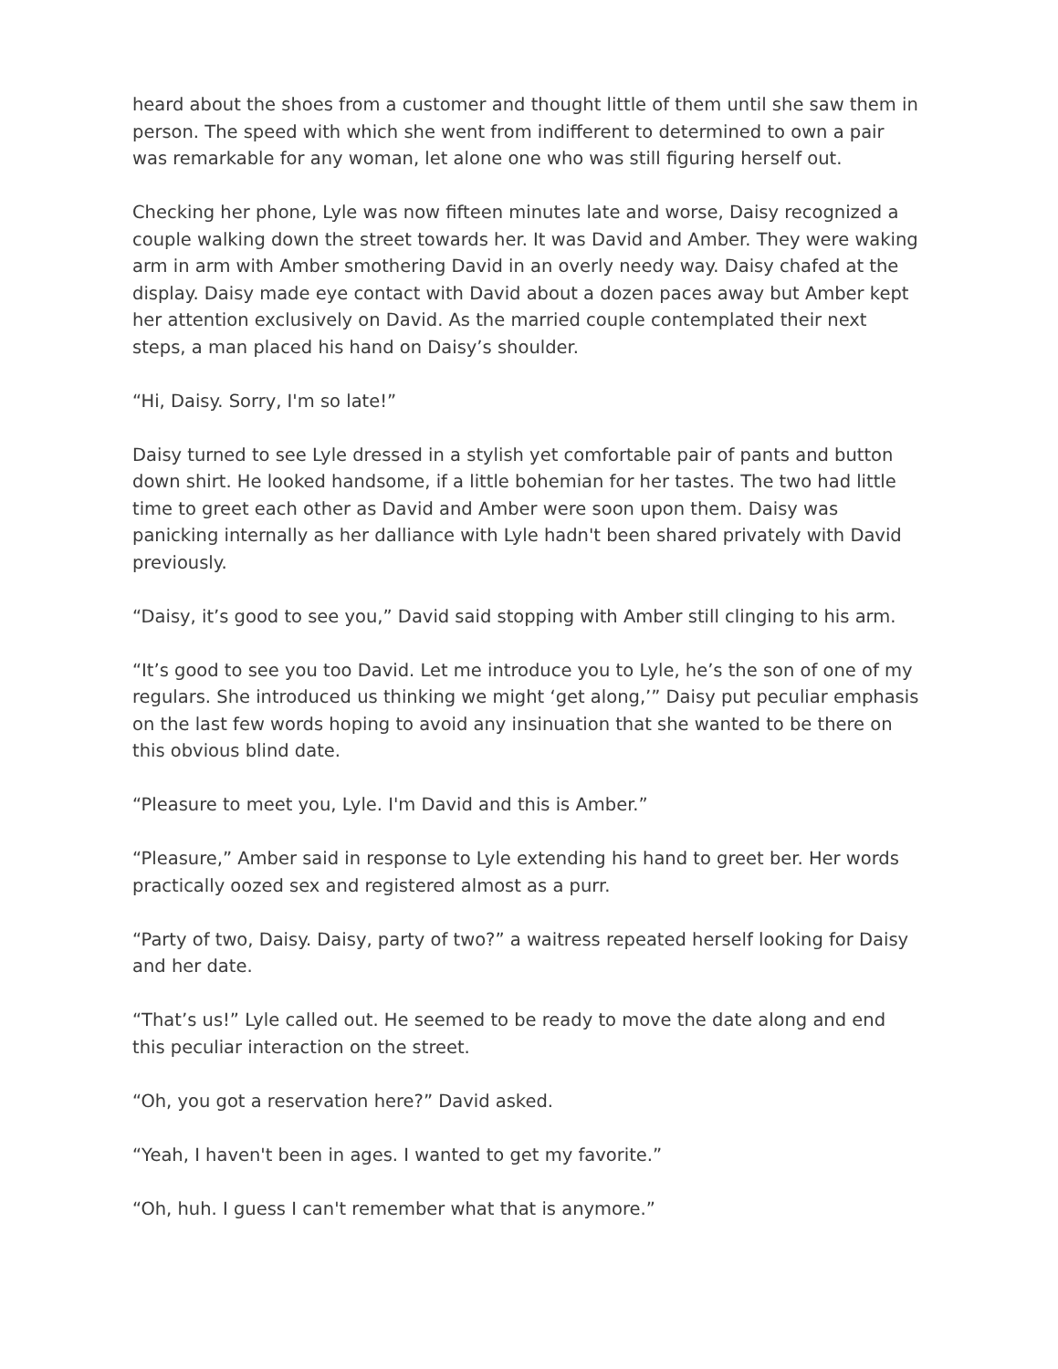heard about the shoes from a customer and thought little of them until she saw them in person. The speed with which she went from indifferent to determined to own a pair was remarkable for any woman, let alone one who was still figuring herself out.
Checking her phone, Lyle was now fifteen minutes late and worse, Daisy recognized a couple walking down the street towards her. It was David and Amber. They were waking arm in arm with Amber smothering David in an overly needy way. Daisy chafed at the display. Daisy made eye contact with David about a dozen paces away but Amber kept her attention exclusively on David. As the married couple contemplated their next steps, a man placed his hand on Daisy’s shoulder.
“Hi, Daisy. Sorry, I'm so late!”
Daisy turned to see Lyle dressed in a stylish yet comfortable pair of pants and button down shirt. He looked handsome, if a little bohemian for her tastes. The two had little time to greet each other as David and Amber were soon upon them. Daisy was panicking internally as her dalliance with Lyle hadn't been shared privately with David previously.
“Daisy, it’s good to see you,” David said stopping with Amber still clinging to his arm.
“It’s good to see you too David. Let me introduce you to Lyle, he’s the son of one of my regulars. She introduced us thinking we might ‘get along,’” Daisy put peculiar emphasis on the last few words hoping to avoid any insinuation that she wanted to be there on this obvious blind date.
“Pleasure to meet you, Lyle. I'm David and this is Amber.”
“Pleasure,” Amber said in response to Lyle extending his hand to greet ber. Her words practically oozed sex and registered almost as a purr.
“Party of two, Daisy. Daisy, party of two?” a waitress repeated herself looking for Daisy and her date.
“That’s us!” Lyle called out. He seemed to be ready to move the date along and end this peculiar interaction on the street.
“Oh, you got a reservation here?” David asked.
“Yeah, I haven't been in ages. I wanted to get my favorite.”
“Oh, huh. I guess I can't remember what that is anymore.”